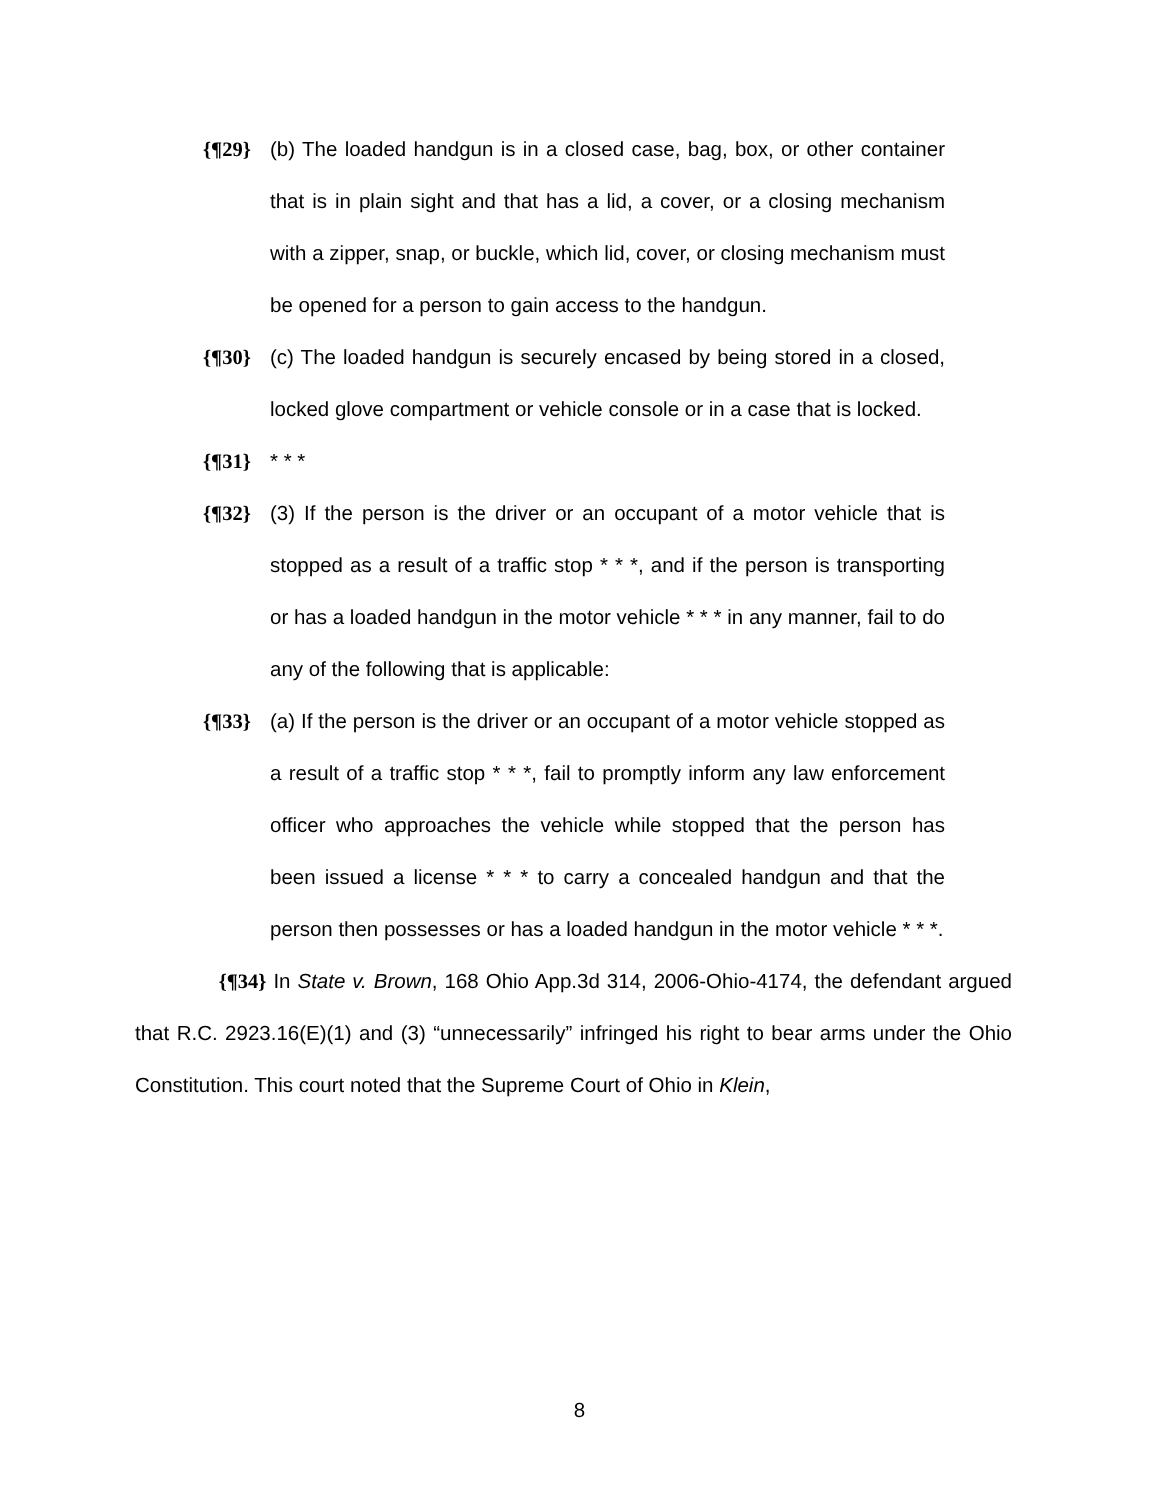{¶29} (b) The loaded handgun is in a closed case, bag, box, or other container that is in plain sight and that has a lid, a cover, or a closing mechanism with a zipper, snap, or buckle, which lid, cover, or closing mechanism must be opened for a person to gain access to the handgun.
{¶30} (c) The loaded handgun is securely encased by being stored in a closed, locked glove compartment or vehicle console or in a case that is locked.
{¶31} * * *
{¶32} (3) If the person is the driver or an occupant of a motor vehicle that is stopped as a result of a traffic stop * * *, and if the person is transporting or has a loaded handgun in the motor vehicle * * * in any manner, fail to do any of the following that is applicable:
{¶33} (a) If the person is the driver or an occupant of a motor vehicle stopped as a result of a traffic stop * * *, fail to promptly inform any law enforcement officer who approaches the vehicle while stopped that the person has been issued a license * * * to carry a concealed handgun and that the person then possesses or has a loaded handgun in the motor vehicle * * *.
{¶34} In State v. Brown, 168 Ohio App.3d 314, 2006-Ohio-4174, the defendant argued that R.C. 2923.16(E)(1) and (3) “unnecessarily” infringed his right to bear arms under the Ohio Constitution. This court noted that the Supreme Court of Ohio in Klein,
8